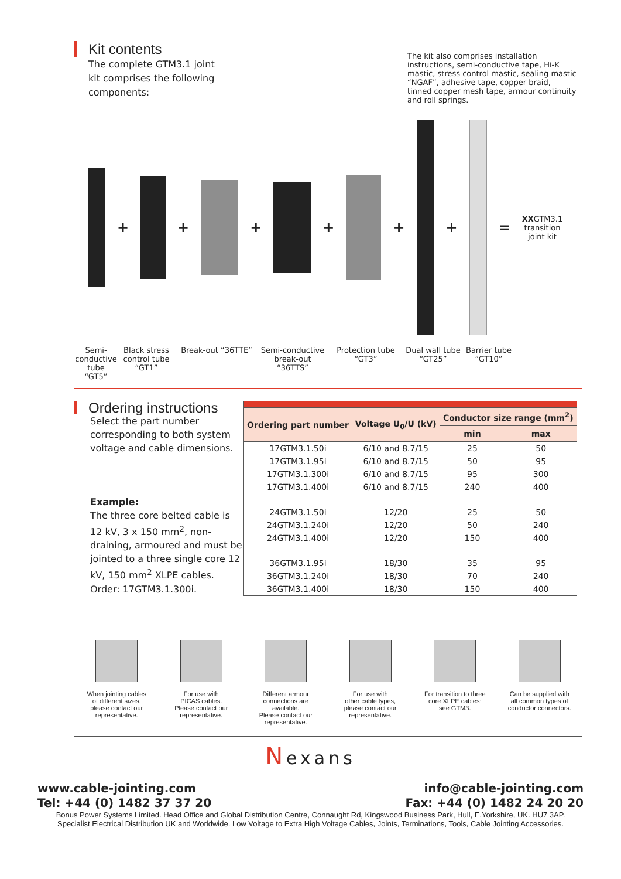Kit contents
The complete GTM3.1 joint kit comprises the following components:
The kit also comprises installation instructions, semi-conductive tape, Hi-K mastic, stress control mastic, sealing mastic “NGAF”, adhesive tape, copper braid, tinned copper mesh tape, armour continuity and roll springs.
+ + + + + + =
XXGTM3.1
transition
joint kit
Semi-
conductive tube “GT5”
Black stress control tube “GT1”
Break-out “36TTE” Semi-conductive break-out “36TTS”
Protection tube “GT3”
Dual wall tube “GT25”
Barrier tube “GT10”
Ordering instructions
Select the part number corresponding to both system voltage and cable dimensions.
Example:
The three core belted cable is 12 kV, 3 x 150 mm<sup>2</sup>, non-draining, armoured and must be jointed to a three single core 12 kV, 150 mm<sup>2</sup> XLPE cables.
Order: 17GTM3.1.300i.
| Ordering part number | Voltage U<sub>0</sub>/U (kV) | Conductor size range (mm<sup>2</sup>) | |
| --- | --- | --- | --- |
| | | min | max |
| 17GTM3.1.50i | 6/10 and 8.7/15 | 25 | 50 |
| 17GTM3.1.95i | 6/10 and 8.7/15 | 50 | 95 |
| 17GTM3.1.300i | 6/10 and 8.7/15 | 95 | 300 |
| 17GTM3.1.400i | 6/10 and 8.7/15 | 240 | 400 |
| 24GTM3.1.50i | 12/20 | 25 | 50 |
| 24GTM3.1.240i | 12/20 | 50 | 240 |
| 24GTM3.1.400i | 12/20 | 150 | 400 |
| 36GTM3.1.95i | 18/30 | 35 | 95 |
| 36GTM3.1.240i | 18/30 | 70 | 240 |
| 36GTM3.1.400i | 18/30 | 150 | 400 |
When jointing cables
of different sizes,
please contact our
representative.
For use with
PICAS cables.
Please contact our
representative.
Different armour
connections are
available.
Please contact our
representative.
For use with
other cable types,
please contact our
representative.
For transition to three
core XLPE cables:
see GTM3.
Can be supplied with
all common types of
conductor connectors.
Nexans
www.cable-jointing.com
Tel: +44 (0) 1482 37 37 20
info@cable-jointing.com
Fax: +44 (0) 1482 24 20 20
Bonus Power Systems Limited. Head Office and Global Distribution Centre, Connaught Rd, Kingswood Business Park, Hull, E.Yorkshire, UK. HU7 3AP.
Specialist Electrical Distribution UK and Worldwide. Low Voltage to Extra High Voltage Cables, Joints, Terminations, Tools, Cable Jointing Accessories.